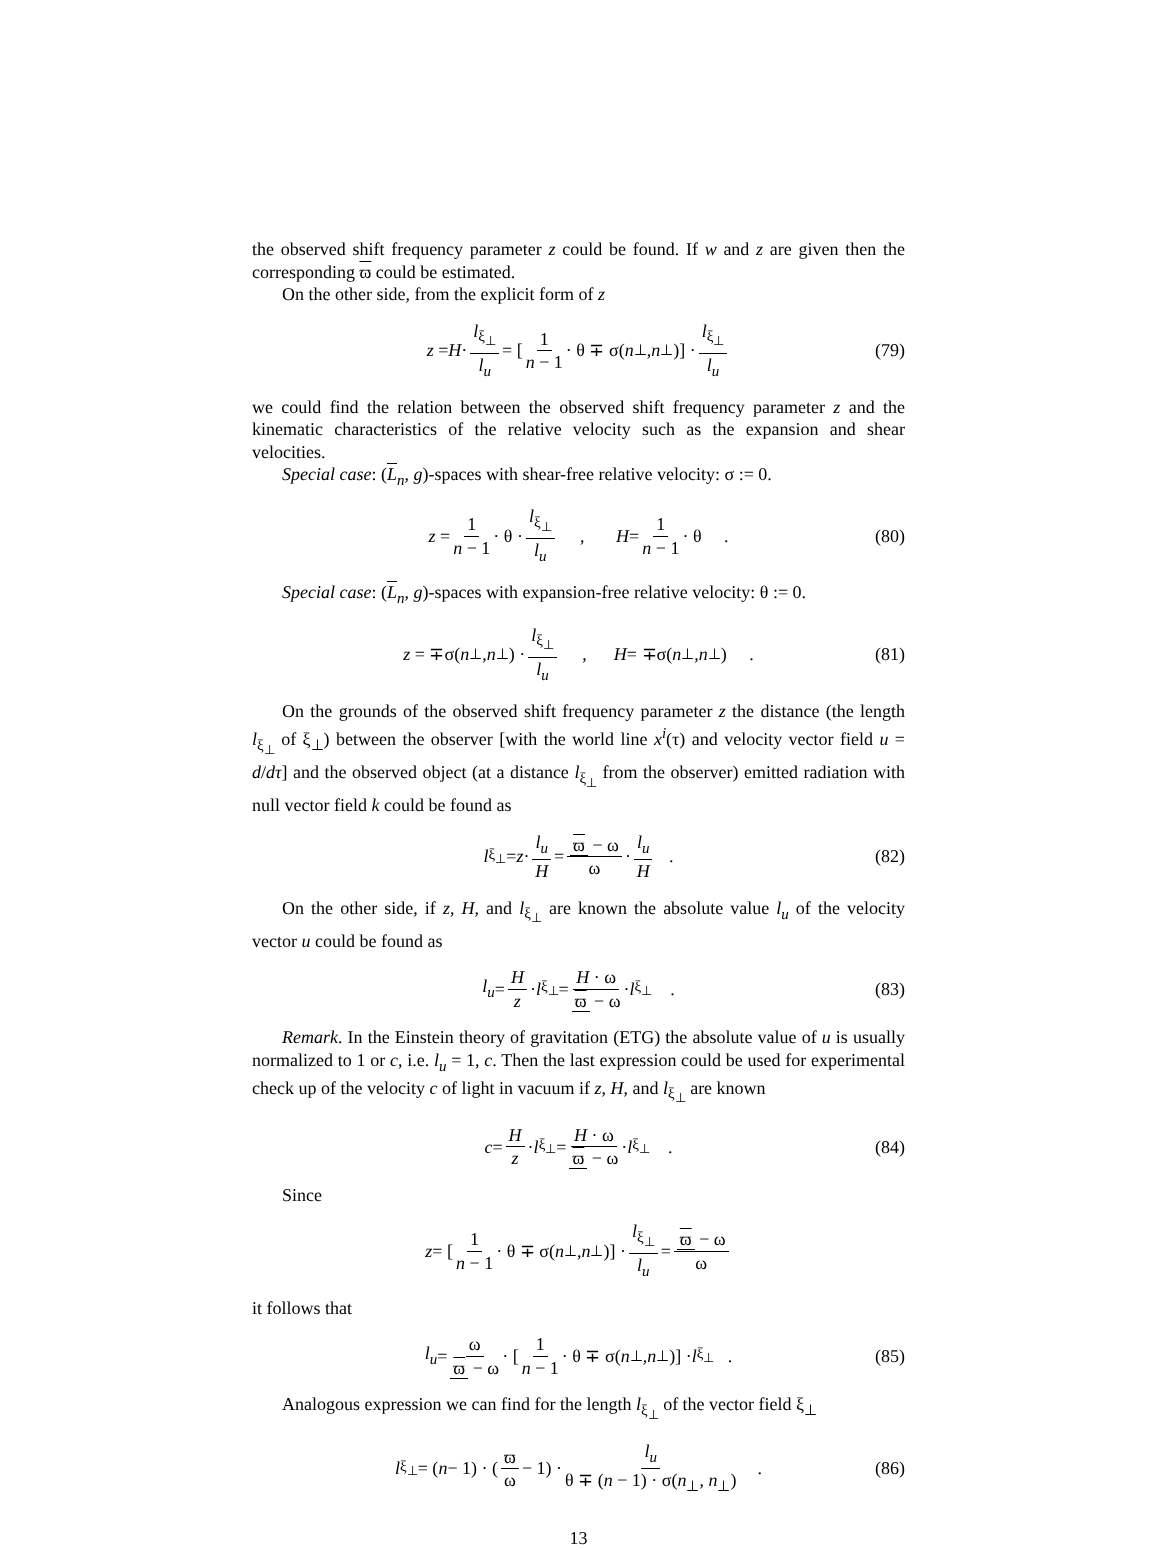the observed shift frequency parameter z could be found. If w and z are given then the corresponding ϖ could be estimated.
On the other side, from the explicit form of z
z = H · l<sub>ξ<sub>⊥</sub></sub> l<sub>u</sub> = [1 n − 1 · θ ∓ σ(n<sub>⊥</sub>, n<sub>⊥</sub>)] · l<sub>ξ<sub>⊥</sub></sub> l<sub>u</sub> (79)
we could find the relation between the observed shift frequency parameter z and the kinematic characteristics of the relative velocity such as the expansion and shear velocities.
Special case: (L<sub>n</sub>, g)-spaces with shear-free relative velocity: σ := 0.
z = 1 n − 1 · θ · l<sub>ξ<sub>⊥</sub></sub> l<sub>u</sub> , H = 1 n − 1 · θ . (80)
Special case: (L<sub>n</sub>, g)-spaces with expansion-free relative velocity: θ := 0.
z = ∓σ(n<sub>⊥</sub>, n<sub>⊥</sub>) · l<sub>ξ<sub>⊥</sub></sub> l<sub>u</sub> , H = ∓σ(n<sub>⊥</sub>, n<sub>⊥</sub>) . (81)
On the grounds of the observed shift frequency parameter z the distance (the length l<sub>ξ<sub>⊥</sub></sub> of ξ<sub>⊥</sub>) between the observer [with the world line x<sup>i</sup>(τ) and velocity vector field u = d/dτ] and the observed object (at a distance l<sub>ξ<sub>⊥</sub></sub> from the observer) emitted radiation with null vector field k could be found as
l<sub>ξ<sub>⊥</sub></sub> = z · l<sub>u</sub> H = ϖ − ω ω · l<sub>u</sub> H . (82)
On the other side, if z, H, and l<sub>ξ<sub>⊥</sub></sub> are known the absolute value l<sub>u</sub> of the velocity vector u could be found as
l<sub>u</sub> = H z · l<sub>ξ<sub>⊥</sub></sub> = H · ω ϖ − ω · l<sub>ξ<sub>⊥</sub></sub> . (83)
Remark. In the Einstein theory of gravitation (ETG) the absolute value of u is usually normalized to 1 or c, i.e. l<sub>u</sub> = 1, c. Then the last expression could be used for experimental check up of the velocity c of light in vacuum if z, H, and l<sub>ξ<sub>⊥</sub></sub> are known
c = H z · l<sub>ξ<sub>⊥</sub></sub> = H · ω ϖ − ω · l<sub>ξ<sub>⊥</sub></sub> . (84)
Since
z = [1 n − 1 · θ ∓ σ(n<sub>⊥</sub>, n<sub>⊥</sub>)] · l<sub>ξ<sub>⊥</sub></sub> l<sub>u</sub> = ϖ − ω ω
it follows that
l<sub>u</sub> = ω ϖ − ω · [1 n − 1 · θ ∓ σ(n<sub>⊥</sub>, n<sub>⊥</sub>)] · l<sub>ξ<sub>⊥</sub></sub> . (85)
Analogous expression we can find for the length l<sub>ξ<sub>⊥</sub></sub> of the vector field ξ<sub>⊥</sub>
l<sub>ξ<sub>⊥</sub></sub> = (n − 1) · (ϖ ω − 1) · l<sub>u</sub> θ ∓ (n − 1) · σ(n<sub>⊥</sub>, n<sub>⊥</sub>) . (86)
13